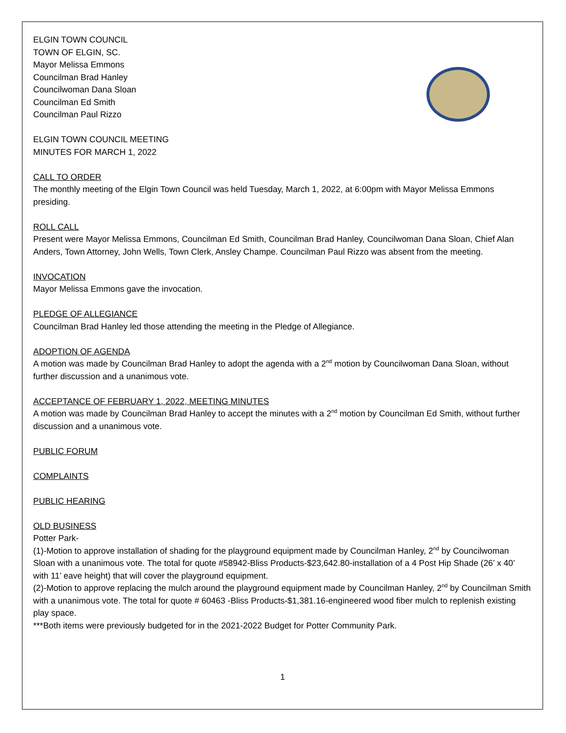ELGIN TOWN COUNCIL
TOWN OF ELGIN, SC.
Mayor Melissa Emmons
Councilman Brad Hanley
Councilwoman Dana Sloan
Councilman Ed Smith
Councilman Paul Rizzo
ELGIN TOWN COUNCIL MEETING
MINUTES FOR MARCH 1, 2022
CALL TO ORDER
The monthly meeting of the Elgin Town Council was held Tuesday, March 1, 2022, at 6:00pm with Mayor Melissa Emmons presiding.
ROLL CALL
Present were Mayor Melissa Emmons, Councilman Ed Smith, Councilman Brad Hanley, Councilwoman Dana Sloan, Chief Alan Anders, Town Attorney, John Wells, Town Clerk, Ansley Champe. Councilman Paul Rizzo was absent from the meeting.
INVOCATION
Mayor Melissa Emmons gave the invocation.
PLEDGE OF ALLEGIANCE
Councilman Brad Hanley led those attending the meeting in the Pledge of Allegiance.
ADOPTION OF AGENDA
A motion was made by Councilman Brad Hanley to adopt the agenda with a 2<sup>nd</sup> motion by Councilwoman Dana Sloan, without further discussion and a unanimous vote.
ACCEPTANCE OF FEBRUARY 1, 2022, MEETING MINUTES
A motion was made by Councilman Brad Hanley to accept the minutes with a 2<sup>nd</sup> motion by Councilman Ed Smith, without further discussion and a unanimous vote.
PUBLIC FORUM
COMPLAINTS
PUBLIC HEARING
OLD BUSINESS
Potter Park-
(1)-Motion to approve installation of shading for the playground equipment made by Councilman Hanley, 2<sup>nd</sup> by Councilwoman Sloan with a unanimous vote. The total for quote #58942-Bliss Products-$23,642.80-installation of a 4 Post Hip Shade (26’ x 40’ with 11’ eave height) that will cover the playground equipment.
(2)-Motion to approve replacing the mulch around the playground equipment made by Councilman Hanley, 2<sup>nd</sup> by Councilman Smith with a unanimous vote. The total for quote # 60463 -Bliss Products-$1,381.16-engineered wood fiber mulch to replenish existing play space.
***Both items were previously budgeted for in the 2021-2022 Budget for Potter Community Park.
1